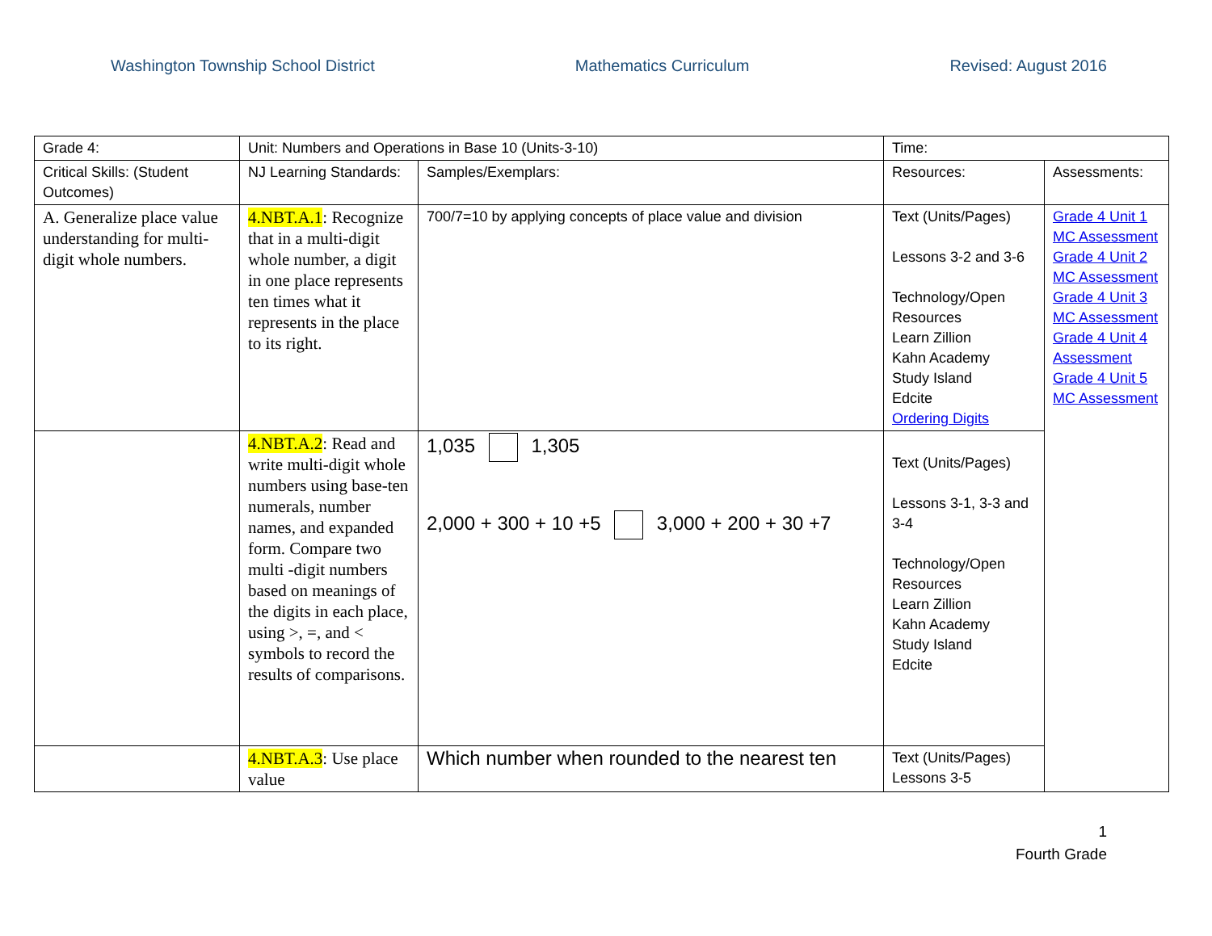Washington Township School District Mathematics Curriculum Revised: August 2016
| Grade 4: | Unit: Numbers and Operations in Base 10 (Units-3-10) | | Time: | |
| Critical Skills: (Student Outcomes) | NJ Learning Standards: | Samples/Exemplars: | Resources: | Assessments: |
| A. Generalize place value understanding for multi-digit whole numbers. | 4.NBT.A.1 : Recognize that in a multi-digit whole number, a digit in one place represents ten times what it represents in the place to its right. | 700/7=10 by applying concepts of place value and division | Text (Units/Pages) Lessons 3-2 and 3-6 Technology/Open Resources Learn Zillion Kahn Academy Study Island Edcite Ordering Digits | Grade 4 Unit 1 MC Assessment Grade 4 Unit 2 MC Assessment Grade 4 Unit 3 MC Assessment Grade 4 Unit 4 Assessment Grade 4 Unit 5 MC Assessment |
| | 4.NBT.A.2 : Read and write multi-digit whole numbers using base-ten numerals, number names, and expanded form. Compare two multi -digit numbers based on meanings of the digits in each place, using >, =, and < symbols to record the results of comparisons. | 1,035 1,305 2,000 + 300 + 10 +5 3,000 + 200 + 30 +7 | Text (Units/Pages) Lessons 3-1, 3-3 and 3-4 Technology/Open Resources Learn Zillion Kahn Academy Study Island Edcite | |
| | 4.NBT.A.3 : Use place value | Which number when rounded to the nearest ten | Text (Units/Pages) Lessons 3-5 | |
1
Fourth Grade